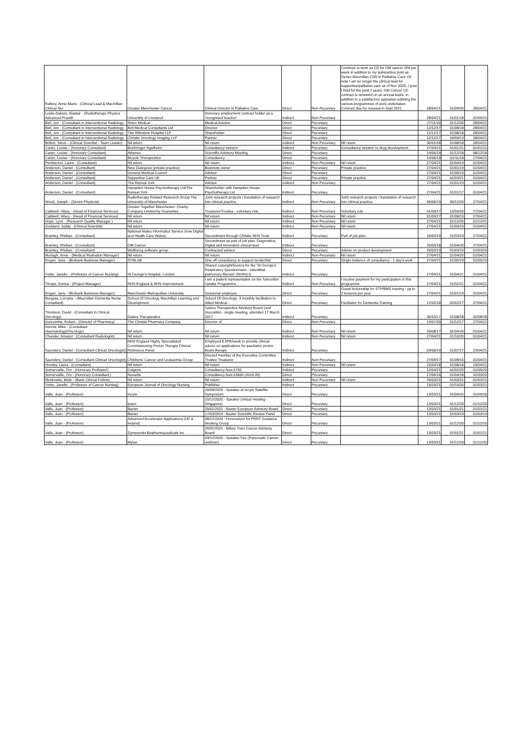| Raftery, Anne-Marie - (Clinical Lead & Macmillan Clinical Nur | Greater Manchester Cancer | Clinical Director in Palliative Care | Direct | Non-Pecuniary | Continue to work as CD for GM cancer 1PA per week in addition to my substantive post as Senior Macmillan CNS in Palliative Care. Of note I am no longer the clinical lead for supportive/palliative care as of Nov 2020, I post I held for the past 7 years. GM Cancer CD contract is renewed on an annual basis, in addition to a satisfactory appraisal outlining the various programmes of work undertaken. Contract due for renewal in Sept 2021. | 28/04/21 | 01/09/20 | 28/04/21 |
| Leslie-Dakers, Alastair - (Radiotherapy Physics Advanced Practiti | University of Liverpool | Honorary employment contract holder as a 'recognised teacher' | Indirect | Non-Pecuniary | | 28/04/21 | 01/01/18 | 01/04/21 |
| Bell, Jon - (Consultant in Interventional Radiology | Sirtex Medical | Medical Advsior | Direct | Pecuniary | | 27/11/20 | 01/12/20 | 28/04/21 |
| Bell, Jon - (Consultant in Interventional Radiology | Bell Medical Consultants Ltd | Director | Direct | Pecuniary | | 12/12/17 | 01/08/18 | 28/04/21 |
| Bell, Jon - (Consultant in Interventional Radiology | The Wilmslow Hospital LLP | Shareholder | Direct | Pecuniary | | 12/12/17 | 01/08/18 | 28/04/21 |
| Bell, Jon - (Consultant in Interventional Radiology | Christie Oncology Imaging LLP | Partner | Direct | Pecuniary | | 12/12/17 | 04/09/13 | 28/04/21 |
| Bolton, Steve - (Clinical Scientist - Team Leader) | Nil return | Nil return | Indirect | Non-Pecuniary | Nil return | 30/01/18 | 01/08/18 | 28/04/21 |
| Carter, Louise - (Honorary Consultant) | Boehringer Ingelheim | Consultancy session | Indirect | Pecuniary | Consultancy session re drug development | 27/04/21 | 01/01/21 | 01/01/21 |
| Carter, Louise - (Honorary Consultant) | Athenex | Scientific Advisory Meeting | Direct | Pecuniary | | 14/06/19 | 01/12/18 | 08/12/18 |
| Carter, Louise - (Honorary Consultant) | Bicycle Therapeutics | Consultancy | Direct | Pecuniary | | 14/06/19 | 01/11/18 | 27/04/21 |
| Pemberton, Laura - (Consultant) | Nil return | Nil return | Indirect | Non-Pecuniary | Nil return | 27/04/21 | 01/04/19 | 01/04/21 |
| Anderson, Daniel - (Consultant) | New Dialogues (private practice) | Business owner | Direct | Pecuniary | Private practice | 27/04/21 | 01/01/19 | 01/04/21 |
| Anderson, Daniel - (Consultant) | General Medical Council | Advisor | Direct | Pecuniary | | 27/04/21 | 01/05/19 | 01/04/21 |
| Anderson, Daniel - (Consultant) | Supportive Care UK | Partner | Direct | Pecuniary | Private practice | 27/04/21 | 01/03/21 | 01/04/21 |
| Anderson, Daniel - (Consultant) | The Retreat York | Advisor | Indirect | Non-Pecuniary | | 27/04/21 | 01/01/19 | 01/04/21 |
| Anderson, Daniel - (Consultant) | Hampden House Psychotherapy Ltd/The Retreat York | Shareholder with Hampden House Psychotherapy Ltd | Indirect | Pecuniary | | 27/04/21 | 01/01/17 | 01/04/21 |
| Wood, Joseph - (Senior Physicist) | Radiotherapy Related Research Group The University of Manchester | Joint research projects / translation of research into clinical practice. | Indirect | Non-Pecuniary | Joint research projects / translation of research into clinical practice. | 06/06/19 | 05/12/20 | 27/04/21 |
| Caldwell, Hilary - (Head of Financial Services) | Greater Together Manchester- Charity Company Limited by Guarantee | Treasurer/Trustee - voluntary role | Indirect | Non-Pecuniary | Voluntary role | 01/09/17 | 10/09/20 | 27/04/21 |
| Caldwell, Hilary - (Head of Financial Services) | Nil return | Nil return | Indirect | Non-Pecuniary | Nil return | 01/09/17 | 01/08/19 | 27/04/21 |
| Hope, Lynn - (Research Quality Manager ) | Nil return | Nil return | Indirect | Non-Pecuniary | Nil return | 27/04/21 | 01/12/20 | 01/12/21 |
| Goddard, Jaddy - (Clinical Scientist) | Nil return | Nil return | Indirect | Non-Pecuniary | Nil return | 27/04/21 | 01/09/19 | 01/04/21 |
| Bramley, Rhidian - (Consultant) | National Wales Informatics Service (now Digital and Health Care Wales) | Secondment through Christie NHS Trust | Indirect | Pecuniary | Part of job plan. | 20/03/19 | 01/03/19 | 27/04/21 |
| Bramley, Rhidian - (Consultant) | GM Cancer | Secondment as part of job plan. Diagnostics, Digital and Innovation clinical lead | Indirect | Pecuniary | | 25/03/18 | 01/04/20 | 27/04/21 |
| Bramley, Rhidian - (Consultant) | Wellbeing software group | Contracted advisor | Direct | Pecuniary | Advise on product development | 20/03/19 | 01/03/19 | 01/03/20 |
| Murtagh, Anne - (Medical Illustration Manager) | Nil return | Nil return | Indirect | Non-Pecuniary | Nil return | 27/04/21 | 01/04/20 | 01/04/21 |
| Rogan, Jane - (Biobank Business Manager) | SYNLAB | One off consultancy to support tender/bid | Direct | Pecuniary | Single instance of consultancy - 1 day's work | 27/04/21 | 01/05/19 | 01/05/19 |
| Yorke, Janelle - (Professor of Cancer Nursing) | St George's Hospital, London | Shared copyright/licence for the 'St George's Respiratory Questionnaire - interstitial pulmonary fibrosis' (SGRQ-I). | Indirect | Pecuniary | | 27/04/21 | 01/04/21 | 01/04/21 |
| Thorpe, Emma - (Project Manager) | NHS England & NHS Improvement | I am a patient representative on the Tamoxifen Uptake Programme | Indirect | Non-Pecuniary | I receive payment for my participation in this programme | 27/04/21 | 01/02/21 | 01/04/21 |
| Rogan, Jane - (Biobank Business Manager) | Manchester Metropolitan University | Sessional employee | Direct | Pecuniary | Guest lectureship for STP/BMS training - up to 2 lectures per year | 27/04/21 | 01/01/14 | 01/04/21 |
| Burgess, Lorraine - (Macmillan Dementia Nurse Consultant) | School Of Oncology Macmillan Learning and Development | School Of Oncology- 3 monthly facilitation to Allied Medical - | Direct | Pecuniary | Facilitator for Dementia Training | 12/02/18 | 02/02/17 | 27/04/21 |
| Thomson, David - (Consultant in Clinical Oncology) | Galera Therapeutics | Galera Therapeutics Advisory Board (oral mucositis) - single meeting, attended 17 March 2017 | Indirect | Pecuniary | | 30/10/17 | 01/08/18 | 02/08/18 |
| Duncombe, Robert - (Director of Pharmacy) | The Christie Pharmacy Company | Director of. | Direct | Non-Pecuniary | | 14/07/20 | 01/12/17 | 27/04/21 |
| Dennis, Mike - (Consultant Haematology/Oncology) | Nil return | Nil return | Indirect | Non-Pecuniary | Nil return | 29/08/17 | 01/04/20 | 01/04/21 |
| Chander, Amarjot - (Consultant Radiologist) | Nil return | Nil return | Indirect | Non-Pecuniary | Nil return | 27/04/21 | 01/10/20 | 01/04/21 |
| Saunders, Daniel - (Consultant Clinical Oncologist) | NHS England Highly Specialisted Commissioning Proton Therapy Clinical Reference Panel | Employed 0.5PA/week to provide clinical advice on applications for paediatric proton beam therapy | Indirect | Pecuniary | | 03/06/19 | 01/07/17 | 23/04/21 |
| Saunders, Daniel - (Consultant Clinical Oncologist) | Childrens' Cancer and Leukaemia Group | Elected member of the Executive Committee Trustee Treasurer | Indirect | Non-Pecuniary | | 27/09/17 | 01/09/15 | 01/04/21 |
| Horsley, Laura - (Consultant) | Nil return | Nil return | Indirect | Non-Pecuniary | Nil return | 22/03/18 | 01/08/18 | 19/04/21 |
| Somervaille, Tim - (Honorary Professor) | Celgene | Consultancy fees £750 | Indirect | Pecuniary | | 12/04/21 | 01/02/20 | 01/05/20 |
| Somervaille, Tim - (Honorary Consultant ) | Novartis | Consultancy fees £3600 (2019-20) | Direct | Pecuniary | | 27/05/16 | 01/04/18 | 31/03/20 |
| Moskowitz, Mark - (Bank Clinical Fellow) | Nil return | Nil return | Indirect | Non-Pecuniary | Nil return | 25/03/21 | 01/03/21 | 01/03/21 |
| Yorke, Janelle - (Professor of Cancer Nursing) | European Journal of Oncology Nursing | Publisher | Indirect | Pecuniary | | 15/03/21 | 01/10/20 | 01/03/21 |
| Valle, Juan - (Professor) | Incyte | 20/09/2020 - Speaker at Incyte Satellite Symposium | Direct | Pecuniary | | 13/03/21 | 01/09/20 | 01/09/20 |
| Valle, Juan - (Professor) | Ipsen | 10/12/2020 - Speaker (virtual meeting - Singapore) | Direct | Pecuniary | | 13/03/21 | 01/12/20 | 01/12/20 |
| Valle, Juan - (Professor) | Baxter | 25/01/2021 - Baxter European Advisory Board | Direct | Pecuniary | | 13/03/21 | 01/01/21 | 01/01/21 |
| Valle, Juan - (Professor) | Baxter | 17/03/2019 - Baxter Scientific Review Panel | Direct | Pecuniary | | 13/03/21 | 01/03/19 | 01/03/19 |
| Valle, Juan - (Professor) | Advanced Accelerator Applications (UK & Ireland) | 08/12/2020 - Honorarium for PRRT Guidance Working Group | Direct | Pecuniary | | 13/03/21 | 01/12/20 | 01/12/20 |
| Valle, Juan - (Professor) | Zymeworks Biopharmaceuticals Inc | 26/01/2021 - Biliary Tract Cancer Advisory Board | Direct | Pecuniary | | 13/03/21 | 01/01/21 | 01/01/21 |
| Valle, Juan - (Professor) | Mylan | 09/12/2020 - Speaker Fee (Pancreatic Cancer webinar) | Direct | Pecuniary | | 13/03/21 | 01/12/20 | 01/12/20 |